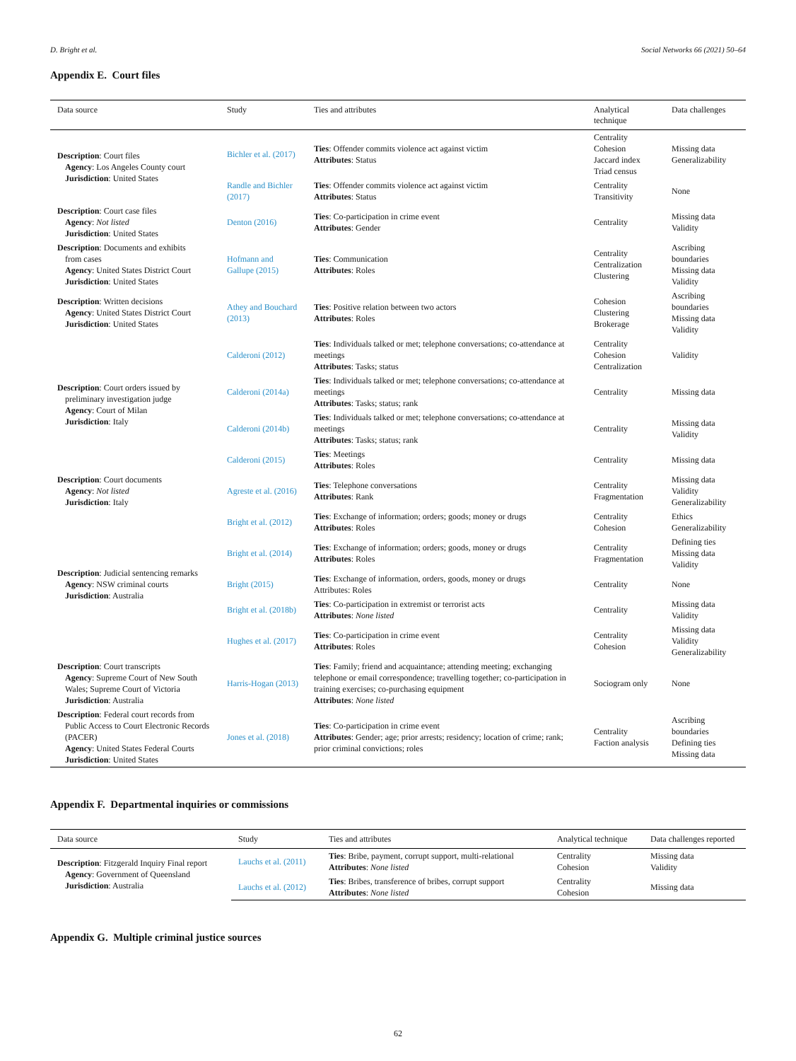D. Bright et al. Social Networks 66 (2021) 50–64
Appendix E. Court files
| Data source | Study | Ties and attributes | Analytical technique | Data challenges |
| --- | --- | --- | --- | --- |
| Description : Court files Agency : Los Angeles County court Jurisdiction : United States | Bichler et al. (2017) | Ties : Offender commits violence act against victim Attributes : Status | Centrality Cohesion Jaccard index Triad census | Missing data Generalizability |
| | Randle and Bichler (2017) | Ties : Offender commits violence act against victim Attributes : Status | Centrality Transitivity | None |
| Description : Court case files Agency : Not listed Jurisdiction : United States | Denton (2016) | Ties : Co-participation in crime event Attributes : Gender | Centrality | Missing data Validity |
| Description : Documents and exhibits from cases Agency : United States District Court Jurisdiction : United States | Hofmann and Gallupe (2015) | Ties : Communication Attributes : Roles | Centrality Centralization Clustering | Ascribing boundaries Missing data Validity |
| Description : Written decisions Agency : United States District Court Jurisdiction : United States | Athey and Bouchard (2013) | Ties : Positive relation between two actors Attributes : Roles | Cohesion Clustering Brokerage | Ascribing boundaries Missing data Validity |
| Description : Court orders issued by preliminary investigation judge Agency : Court of Milan Jurisdiction : Italy | Calderoni (2012) | Ties : Individuals talked or met; telephone conversations; co-attendance at meetings Attributes : Tasks; status | Centrality Cohesion Centralization | Validity |
| | Calderoni (2014a) | Ties : Individuals talked or met; telephone conversations; co-attendance at meetings Attributes : Tasks; status; rank | Centrality | Missing data |
| | Calderoni (2014b) | Ties : Individuals talked or met; telephone conversations; co-attendance at meetings Attributes : Tasks; status; rank | Centrality | Missing data Validity |
| | Calderoni (2015) | Ties : Meetings Attributes : Roles | Centrality | Missing data |
| Description : Court documents Agency : Not listed Jurisdiction : Italy | Agreste et al. (2016) | Ties : Telephone conversations Attributes : Rank | Centrality Fragmentation | Missing data Validity Generalizability |
| Description : Judicial sentencing remarks Agency : NSW criminal courts Jurisdiction : Australia | Bright et al. (2012) | Ties : Exchange of information; orders; goods; money or drugs Attributes : Roles | Centrality Cohesion | Ethics Generalizability |
| | Bright et al. (2014) | Ties : Exchange of information; orders; goods, money or drugs Attributes : Roles | Centrality Fragmentation | Defining ties Missing data Validity |
| | Bright (2015) | Ties : Exchange of information, orders, goods, money or drugs Attributes: Roles | Centrality | None |
| | Bright et al. (2018b) | Ties : Co-participation in extremist or terrorist acts Attributes : None listed | Centrality | Missing data Validity |
| | Hughes et al. (2017) | Ties : Co-participation in crime event Attributes : Roles | Centrality Cohesion | Missing data Validity Generalizability |
| Description : Court transcripts Agency : Supreme Court of New South Wales; Supreme Court of Victoria Jurisdiction : Australia | Harris-Hogan (2013) | Ties : Family; friend and acquaintance; attending meeting; exchanging telephone or email correspondence; travelling together; co-participation in training exercises; co-purchasing equipment Attributes : None listed | Sociogram only | None |
| Description : Federal court records from Public Access to Court Electronic Records (PACER) Agency : United States Federal Courts Jurisdiction : United States | Jones et al. (2018) | Ties : Co-participation in crime event Attributes : Gender; age; prior arrests; residency; location of crime; rank; prior criminal convictions; roles | Centrality Faction analysis | Ascribing boundaries Defining ties Missing data |
Appendix F. Departmental inquiries or commissions
| Data source | Study | Ties and attributes | Analytical technique | Data challenges reported |
| --- | --- | --- | --- | --- |
| Description : Fitzgerald Inquiry Final report Agency : Government of Queensland Jurisdiction : Australia | Lauchs et al. (2011) | Ties : Bribe, payment, corrupt support, multi-relational Attributes : None listed | Centrality Cohesion | Missing data Validity |
| | Lauchs et al. (2012) | Ties : Bribes, transference of bribes, corrupt support Attributes : None listed | Centrality Cohesion | Missing data |
Appendix G. Multiple criminal justice sources
62